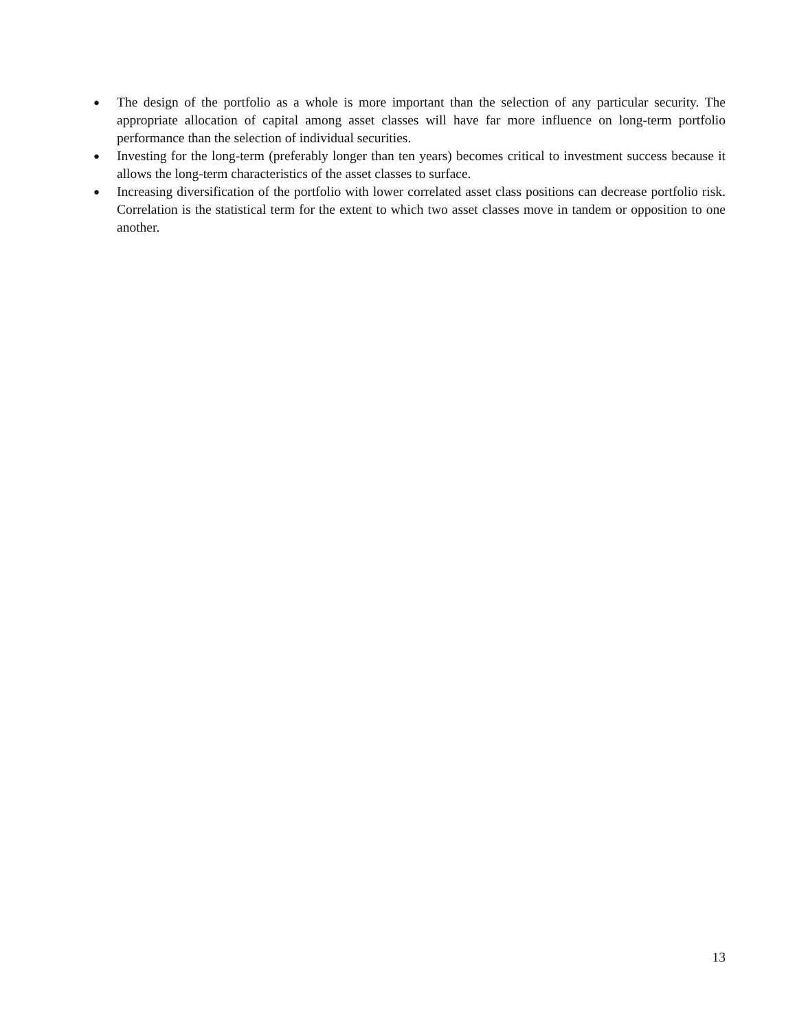● The design of the portfolio as a whole is more important than the selection of any particular security. The appropriate allocation of capital among asset classes will have far more influence on long-term portfolio performance than the selection of individual securities.
● Investing for the long-term (preferably longer than ten years) becomes critical to investment success because it allows the long-term characteristics of the asset classes to surface.
● Increasing diversification of the portfolio with lower correlated asset class positions can decrease portfolio risk. Correlation is the statistical term for the extent to which two asset classes move in tandem or opposition to one another.
13